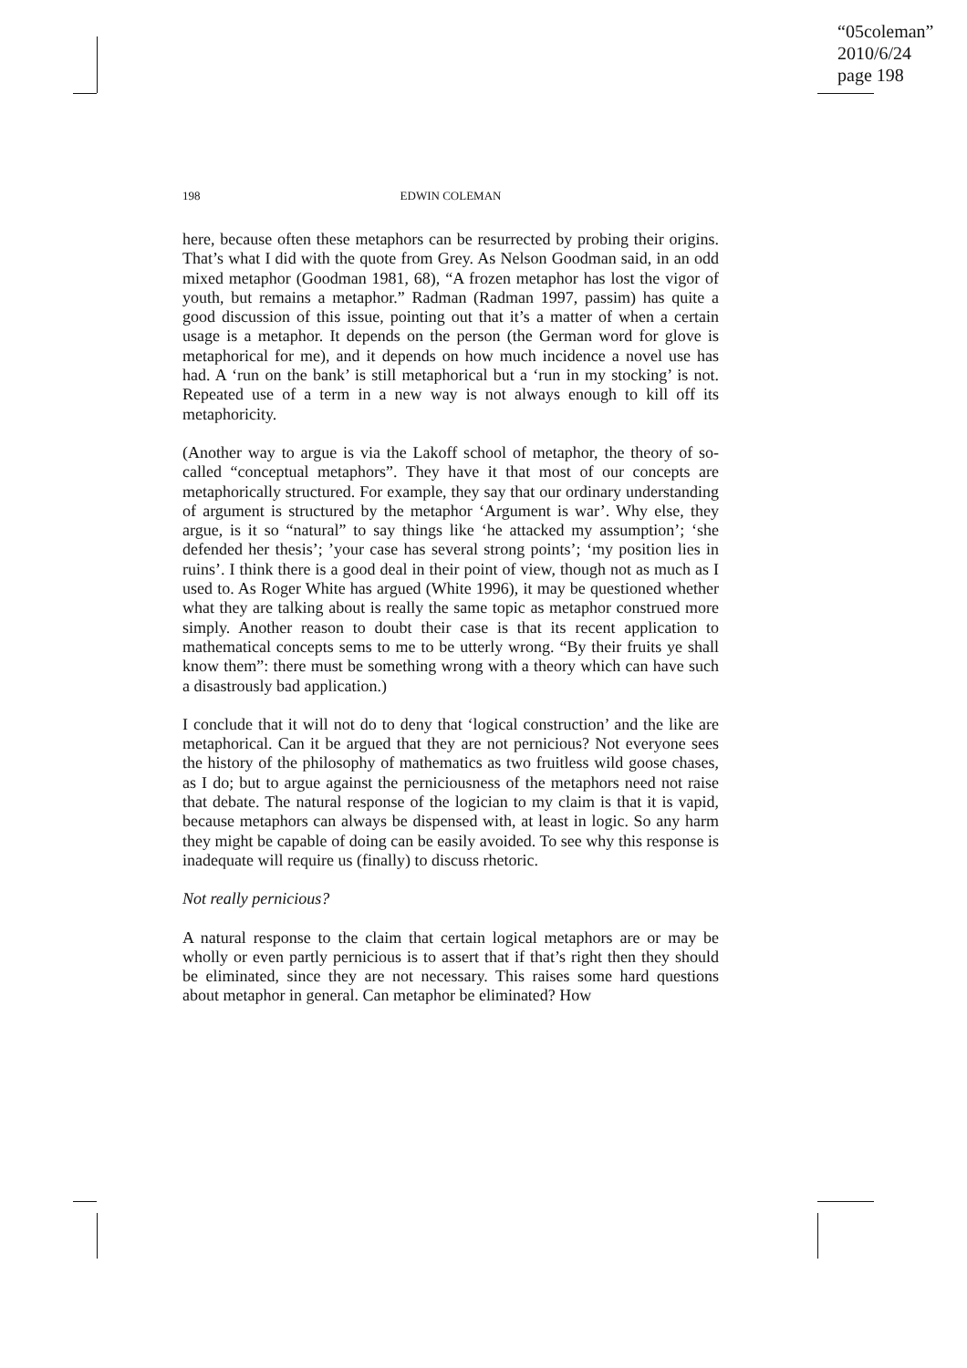“05coleman”
2010/6/24
page 198
198 EDWIN COLEMAN
here, because often these metaphors can be resurrected by probing their origins. That’s what I did with the quote from Grey. As Nelson Goodman said, in an odd mixed metaphor (Goodman 1981, 68), “A frozen metaphor has lost the vigor of youth, but remains a metaphor.” Radman (Radman 1997, passim) has quite a good discussion of this issue, pointing out that it’s a matter of when a certain usage is a metaphor. It depends on the person (the German word for glove is metaphorical for me), and it depends on how much incidence a novel use has had. A ‘run on the bank’ is still metaphorical but a ‘run in my stocking’ is not. Repeated use of a term in a new way is not always enough to kill off its metaphoricity.
(Another way to argue is via the Lakoff school of metaphor, the theory of so-called “conceptual metaphors”. They have it that most of our concepts are metaphorically structured. For example, they say that our ordinary understanding of argument is structured by the metaphor ‘Argument is war’. Why else, they argue, is it so “natural” to say things like ‘he attacked my assumption’; ‘she defended her thesis’; ’your case has several strong points’; ‘my position lies in ruins’. I think there is a good deal in their point of view, though not as much as I used to. As Roger White has argued (White 1996), it may be questioned whether what they are talking about is really the same topic as metaphor construed more simply. Another reason to doubt their case is that its recent application to mathematical concepts sems to me to be utterly wrong. “By their fruits ye shall know them”: there must be something wrong with a theory which can have such a disastrously bad application.)
I conclude that it will not do to deny that ‘logical construction’ and the like are metaphorical. Can it be argued that they are not pernicious? Not everyone sees the history of the philosophy of mathematics as two fruitless wild goose chases, as I do; but to argue against the perniciousness of the metaphors need not raise that debate. The natural response of the logician to my claim is that it is vapid, because metaphors can always be dispensed with, at least in logic. So any harm they might be capable of doing can be easily avoided. To see why this response is inadequate will require us (finally) to discuss rhetoric.
Not really pernicious?
A natural response to the claim that certain logical metaphors are or may be wholly or even partly pernicious is to assert that if that’s right then they should be eliminated, since they are not necessary. This raises some hard questions about metaphor in general. Can metaphor be eliminated? How